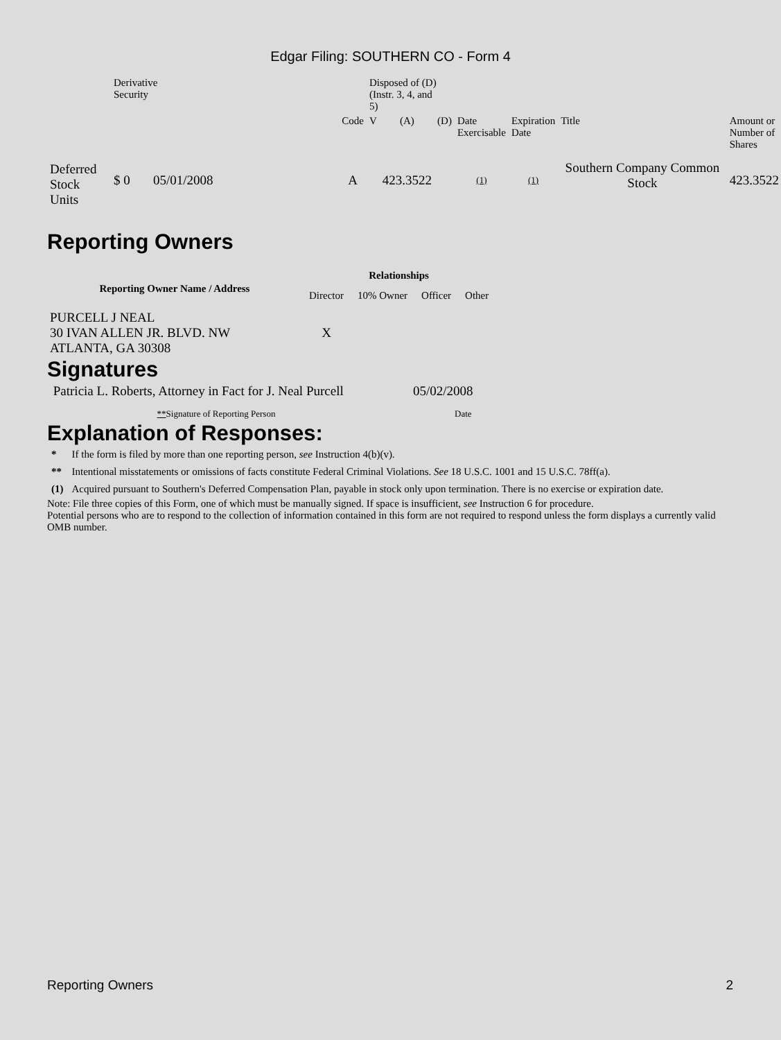Edgar Filing: SOUTHERN CO - Form 4
| | Derivative Security | | | | Disposed of (D) (Instr. 3, 4, and 5) | | | | | | |
| | | | | Code | V | (A) | (D) | Date Exercisable | Expiration Date | Title | Amount or Number of Shares |
| Deferred Stock Units | $ 0 | 05/01/2008 | | A | | 423.3522 | | (1) | (1) | Southern Company Common Stock | 423.3522 |
Reporting Owners
| Reporting Owner Name / Address | Relationships | | | |
| --- | --- | --- | --- | --- |
| | Director | 10% Owner | Officer | Other |
| PURCELL J NEAL 30 IVAN ALLEN JR. BLVD. NW ATLANTA, GA 30308 | X | | | |
Signatures
| Patricia L. Roberts, Attorney in Fact for J. Neal Purcell | 05/02/2008 |
| ** Signature of Reporting Person | Date |
Explanation of Responses:
| * | If the form is filed by more than one reporting person, see Instruction 4(b)(v). |
| ** | Intentional misstatements or omissions of facts constitute Federal Criminal Violations. See 18 U.S.C. 1001 and 15 U.S.C. 78ff(a). |
| (1) | Acquired pursuant to Southern's Deferred Compensation Plan, payable in stock only upon termination. There is no exercise or expiration date. |
Note: File three copies of this Form, one of which must be manually signed. If space is insufficient, see Instruction 6 for procedure.
Potential persons who are to respond to the collection of information contained in this form are not required to respond unless the form displays a currently valid OMB number.
Reporting Owners 2